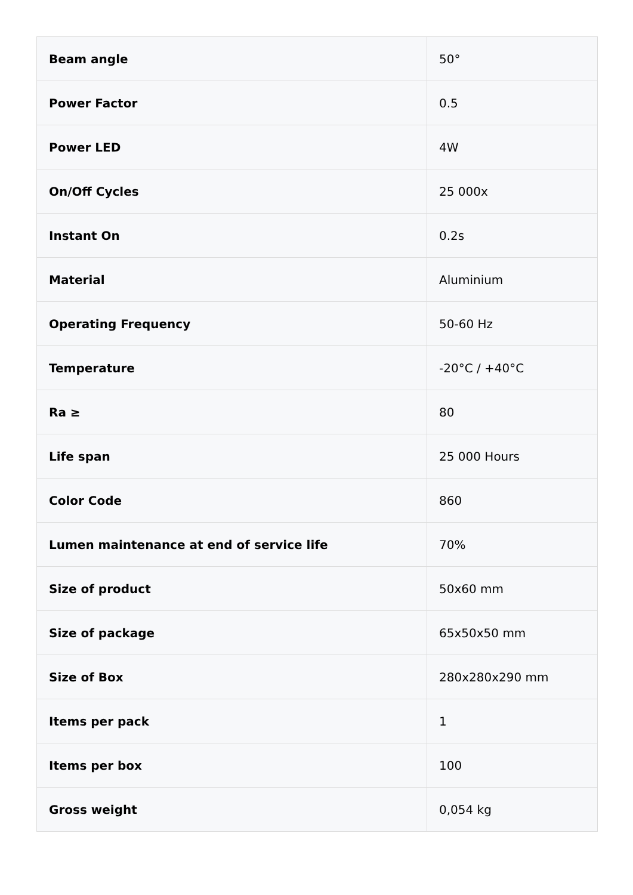| Beam angle | 50° |
| Power Factor | 0.5 |
| Power LED | 4W |
| On/Off Cycles | 25 000x |
| Instant On | 0.2s |
| Material | Aluminium |
| Operating Frequency | 50-60 Hz |
| Temperature | -20°C / +40°C |
| Ra ≥ | 80 |
| Life span | 25 000 Hours |
| Color Code | 860 |
| Lumen maintenance at end of service life | 70% |
| Size of product | 50x60 mm |
| Size of package | 65x50x50 mm |
| Size of Box | 280x280x290 mm |
| Items per pack | 1 |
| Items per box | 100 |
| Gross weight | 0,054 kg |